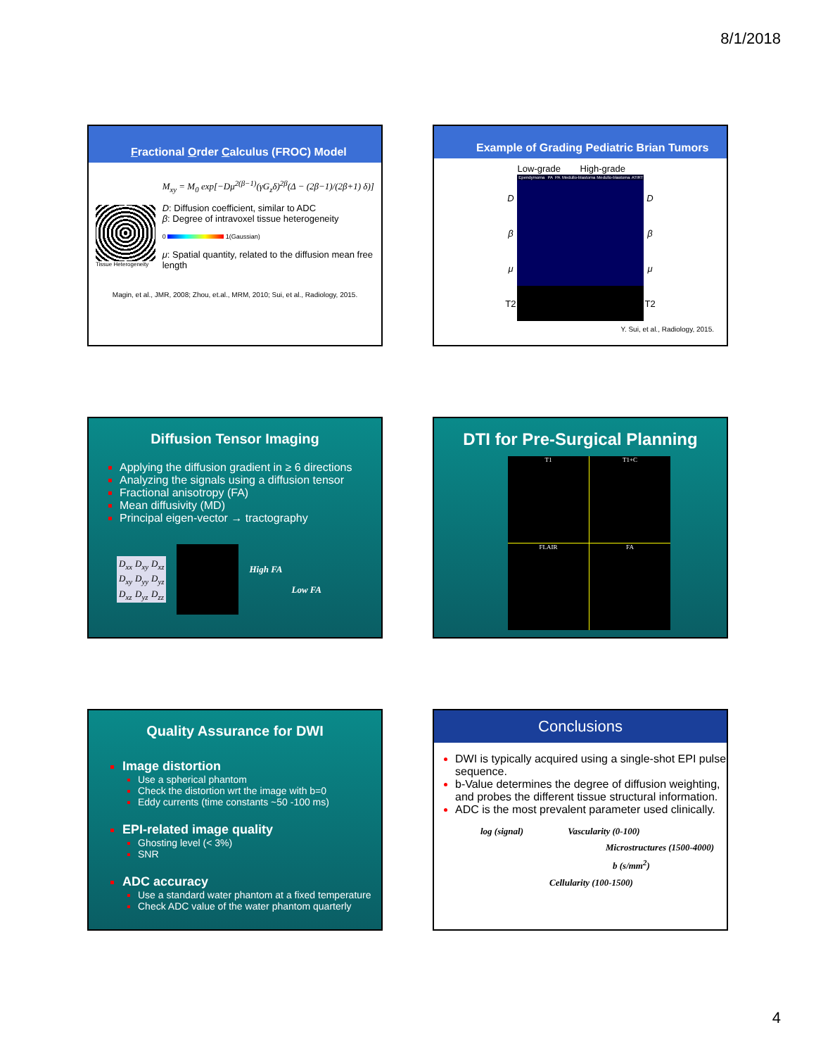8/1/2018
Fractional Order Calculus (FROC) Model
Tissue Heterogeneity
M<sub>xy</sub> = M<sub>0</sub> exp[−Dμ<sup>2(β−1)</sup>(γG<sub>z</sub>δ)<sup>2β</sup>(Δ − (2β−1)/(2β+1) δ)]
D: Diffusion coefficient, similar to ADC
β: Degree of intravoxel tissue heterogeneity
0 1(Gaussian)
μ: Spatial quantity, related to the diffusion mean free length
Magin, et al., JMR, 2008; Zhou, et.al., MRM, 2010; Sui, et al., Radiology, 2015.
Example of Grading Pediatric Brian Tumors
| | Low-grade | | | High-grade | | | |
| --- | --- | --- | --- | --- | --- | --- | --- |
| | Ependymoma | PA | PA | Medullo-blastoma | Medullo-blastoma | ATIRT | |
| D | | | | | | | D |
| β | | | | | | | β |
| μ | | | | | | | μ |
| T2 | | | | | | | T2 |
Y. Sui, et al., Radiology, 2015.
Diffusion Tensor Imaging
Applying the diffusion gradient in ≥ 6 directions
Analyzing the signals using a diffusion tensor
Fractional anisotropy (FA)
Mean diffusivity (MD)
Principal eigen-vector → tractography
| D<sub>xx</sub> | D<sub>xy</sub> | D<sub>xz</sub> |
| D<sub>xy</sub> | D<sub>yy</sub> | D<sub>yz</sub> |
| D<sub>xz</sub> | D<sub>yz</sub> | D<sub>zz</sub> |
High FA
Low FA
DTI for Pre-Surgical Planning
T1
T1+C
FLAIR
FA
Quality Assurance for DWI
Image distortion
Use a spherical phantom
Check the distortion wrt the image with b=0
Eddy currents (time constants ~50 -100 ms)
EPI-related image quality
Ghosting level (< 3%)
SNR
ADC accuracy
Use a standard water phantom at a fixed temperature
Check ADC value of the water phantom quarterly
Conclusions
DWI is typically acquired using a single-shot EPI pulse sequence.
b-Value determines the degree of diffusion weighting, and probes the different tissue structural information.
ADC is the most prevalent parameter used clinically.
log (signal) Vascularity (0-100)
Microstructures (1500-4000)
b (s/mm<sup>2</sup>)
Cellularity (100-1500)
4